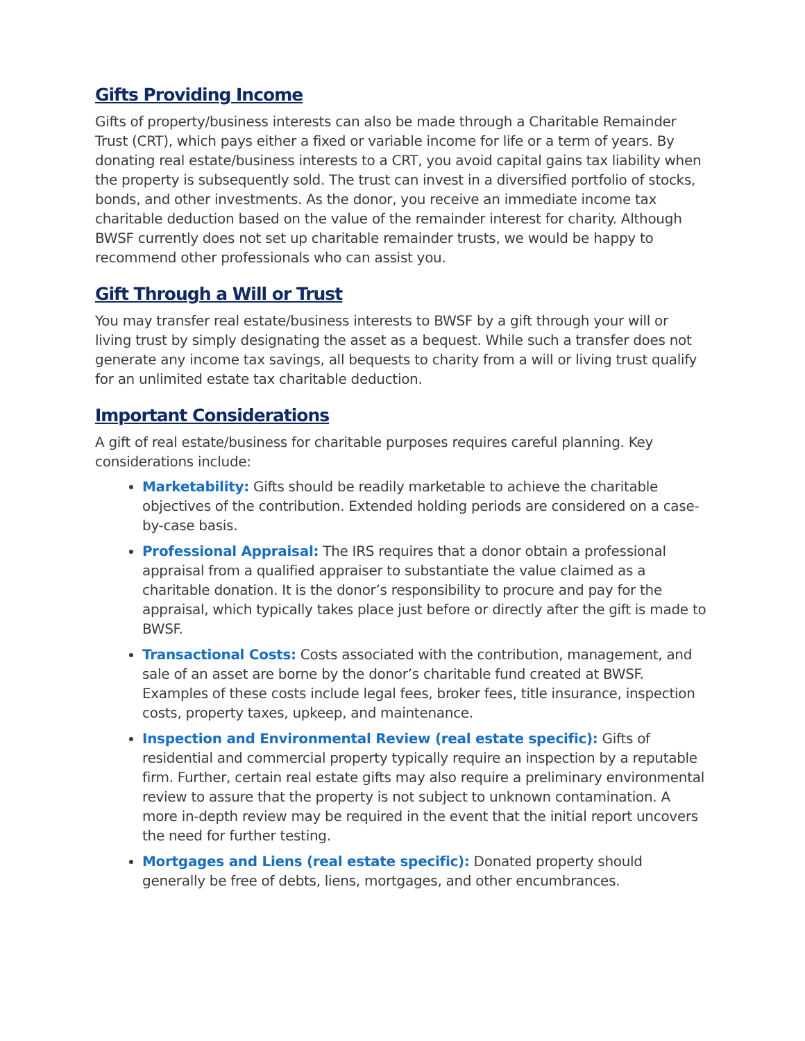Gifts Providing Income
Gifts of property/business interests can also be made through a Charitable Remainder Trust (CRT), which pays either a fixed or variable income for life or a term of years. By donating real estate/business interests to a CRT, you avoid capital gains tax liability when the property is subsequently sold. The trust can invest in a diversified portfolio of stocks, bonds, and other investments. As the donor, you receive an immediate income tax charitable deduction based on the value of the remainder interest for charity. Although BWSF currently does not set up charitable remainder trusts, we would be happy to recommend other professionals who can assist you.
Gift Through a Will or Trust
You may transfer real estate/business interests to BWSF by a gift through your will or living trust by simply designating the asset as a bequest. While such a transfer does not generate any income tax savings, all bequests to charity from a will or living trust qualify for an unlimited estate tax charitable deduction.
Important Considerations
A gift of real estate/business for charitable purposes requires careful planning. Key considerations include:
Marketability: Gifts should be readily marketable to achieve the charitable objectives of the contribution. Extended holding periods are considered on a case-by-case basis.
Professional Appraisal: The IRS requires that a donor obtain a professional appraisal from a qualified appraiser to substantiate the value claimed as a charitable donation. It is the donor’s responsibility to procure and pay for the appraisal, which typically takes place just before or directly after the gift is made to BWSF.
Transactional Costs: Costs associated with the contribution, management, and sale of an asset are borne by the donor’s charitable fund created at BWSF. Examples of these costs include legal fees, broker fees, title insurance, inspection costs, property taxes, upkeep, and maintenance.
Inspection and Environmental Review (real estate specific): Gifts of residential and commercial property typically require an inspection by a reputable firm. Further, certain real estate gifts may also require a preliminary environmental review to assure that the property is not subject to unknown contamination. A more in-depth review may be required in the event that the initial report uncovers the need for further testing.
Mortgages and Liens (real estate specific): Donated property should generally be free of debts, liens, mortgages, and other encumbrances.